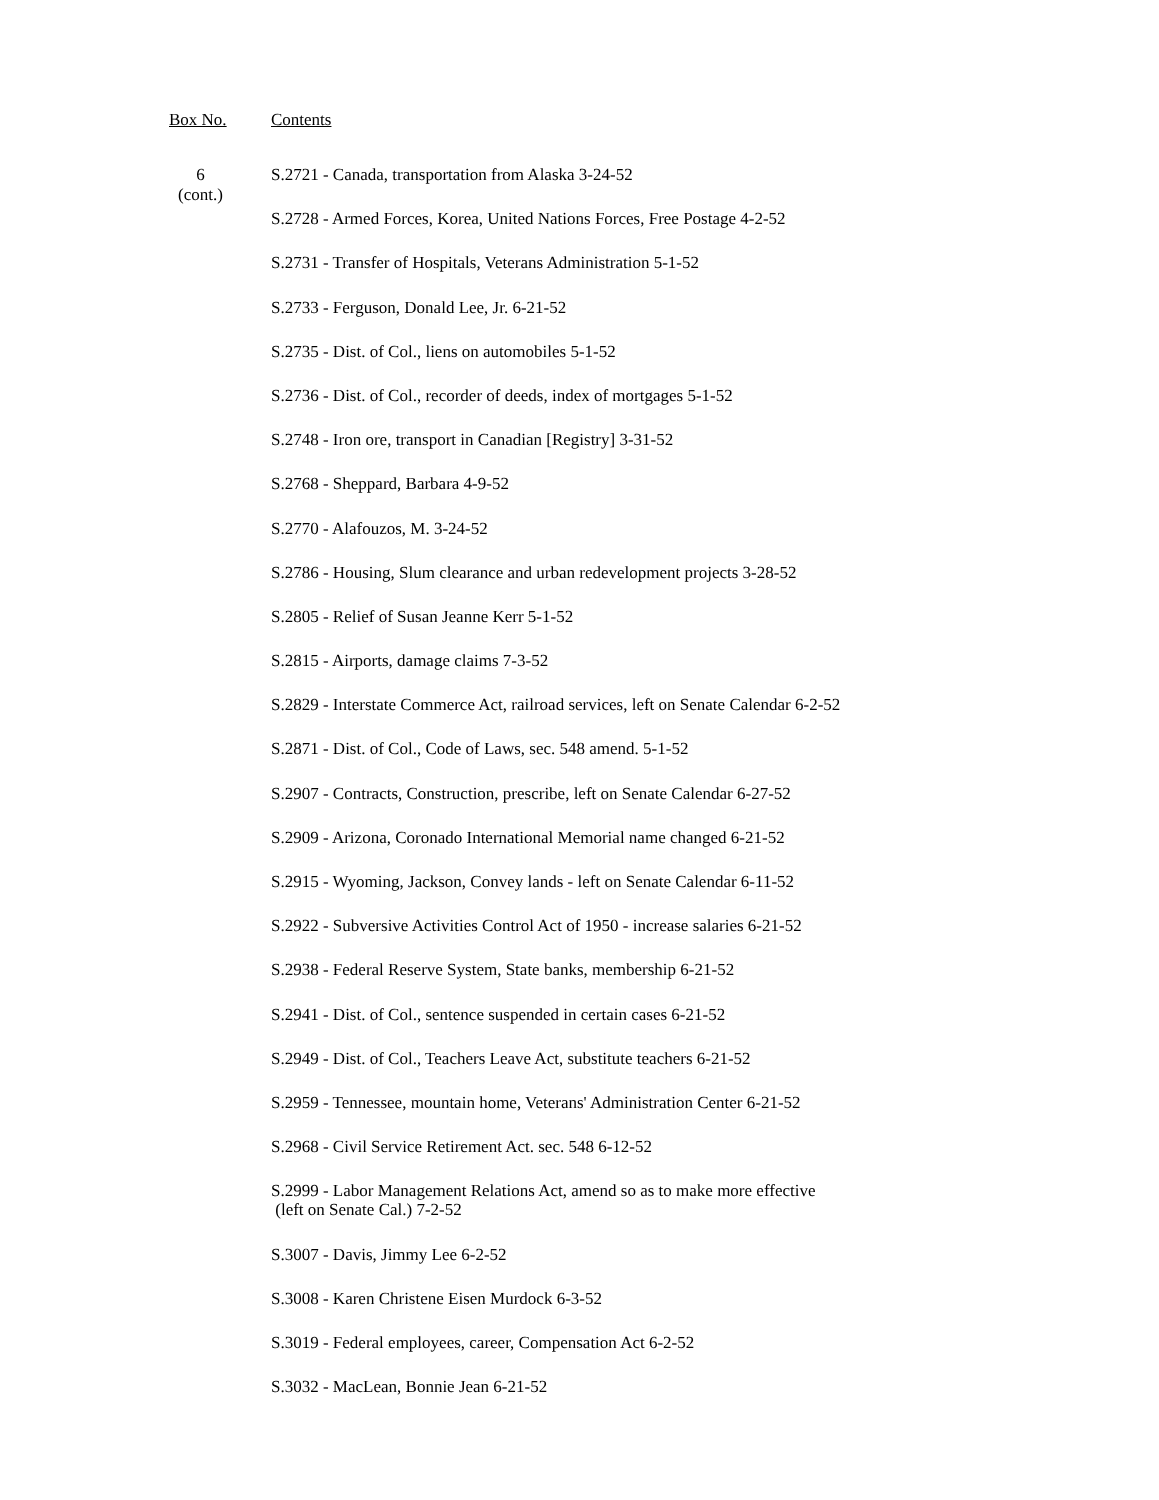Box No.
Contents
6
(cont.)
S.2721 - Canada, transportation from Alaska 3-24-52
S.2728 - Armed Forces, Korea, United Nations Forces, Free Postage 4-2-52
S.2731 - Transfer of Hospitals, Veterans Administration 5-1-52
S.2733 - Ferguson, Donald Lee, Jr. 6-21-52
S.2735 - Dist. of Col., liens on automobiles 5-1-52
S.2736 - Dist. of Col., recorder of deeds, index of mortgages 5-1-52
S.2748 - Iron ore, transport in Canadian [Registry] 3-31-52
S.2768 - Sheppard, Barbara 4-9-52
S.2770 - Alafouzos, M. 3-24-52
S.2786 - Housing, Slum clearance and urban redevelopment projects 3-28-52
S.2805 - Relief of Susan Jeanne Kerr 5-1-52
S.2815 - Airports, damage claims 7-3-52
S.2829 - Interstate Commerce Act, railroad services, left on Senate Calendar 6-2-52
S.2871 - Dist. of Col., Code of Laws, sec. 548 amend. 5-1-52
S.2907 - Contracts, Construction, prescribe, left on Senate Calendar 6-27-52
S.2909 - Arizona, Coronado International Memorial name changed 6-21-52
S.2915 - Wyoming, Jackson, Convey lands - left on Senate Calendar 6-11-52
S.2922 - Subversive Activities Control Act of 1950 - increase salaries 6-21-52
S.2938 - Federal Reserve System, State banks, membership 6-21-52
S.2941 - Dist. of Col., sentence suspended in certain cases 6-21-52
S.2949 - Dist. of Col., Teachers Leave Act, substitute teachers 6-21-52
S.2959 - Tennessee, mountain home, Veterans' Administration Center 6-21-52
S.2968 - Civil Service Retirement Act. sec. 548 6-12-52
S.2999 - Labor Management Relations Act, amend so as to make more effective
(left on Senate Cal.) 7-2-52
S.3007 - Davis, Jimmy Lee 6-2-52
S.3008 - Karen Christene Eisen Murdock 6-3-52
S.3019 - Federal employees, career, Compensation Act 6-2-52
S.3032 - MacLean, Bonnie Jean 6-21-52